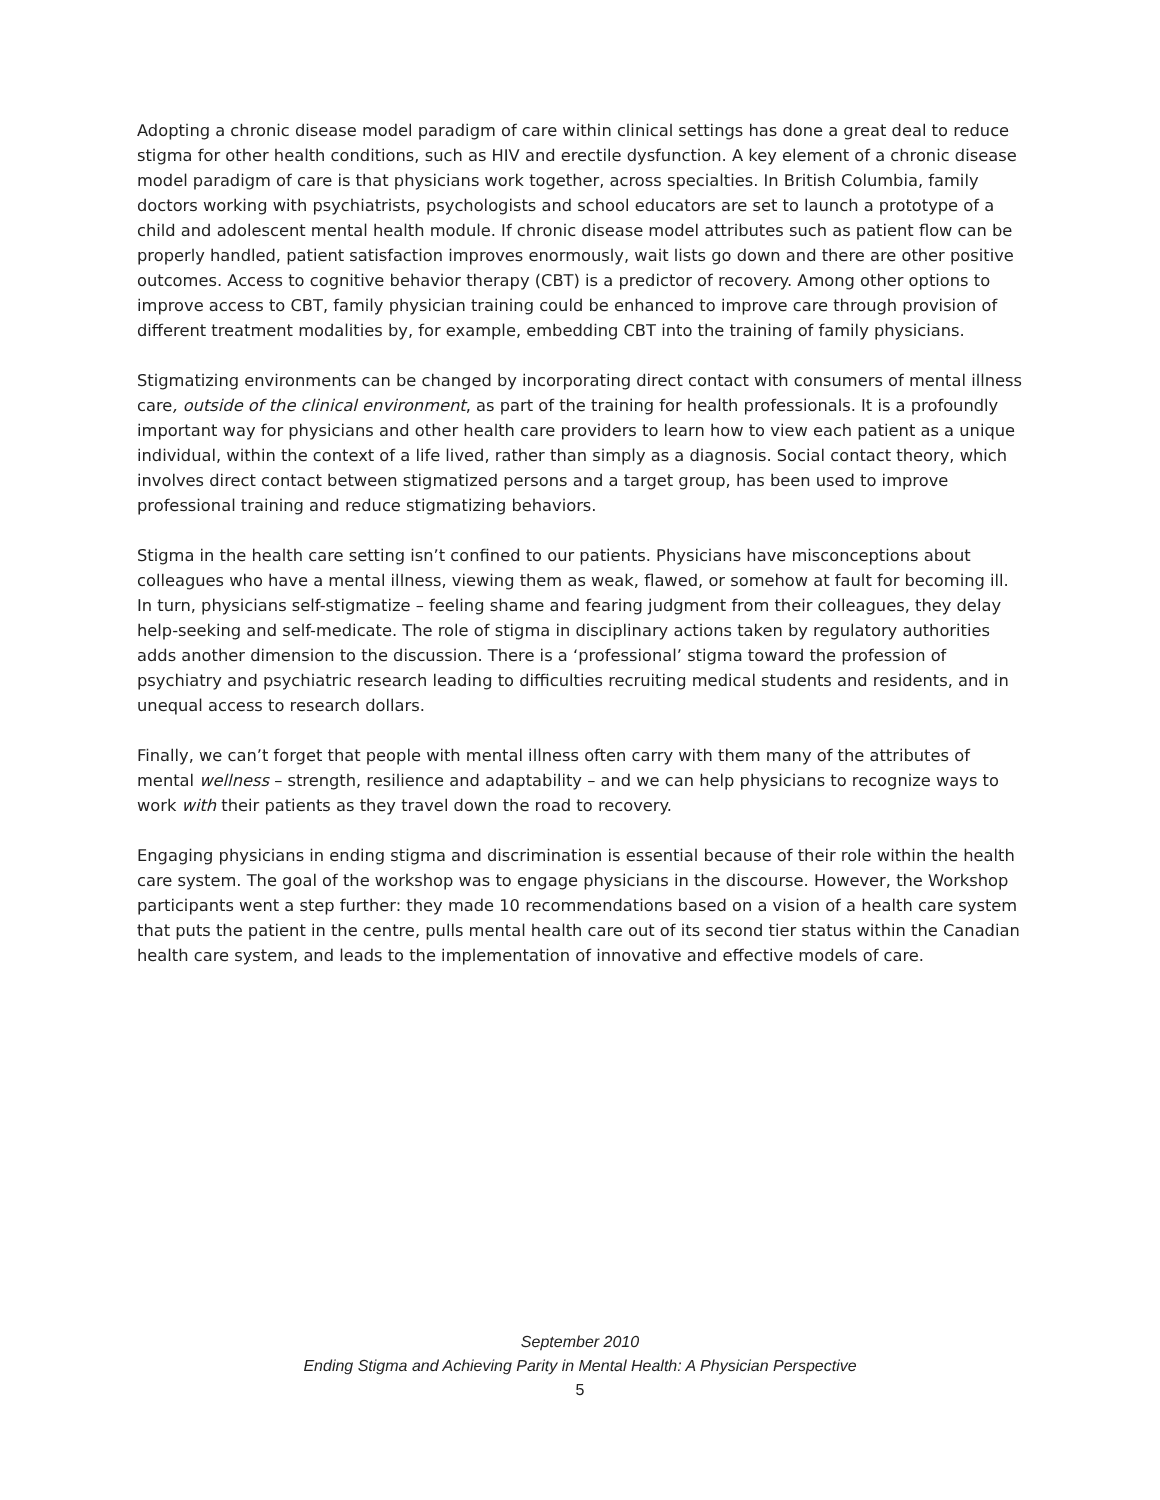Adopting a chronic disease model paradigm of care within clinical settings has done a great deal to reduce stigma for other health conditions, such as HIV and erectile dysfunction. A key element of a chronic disease model paradigm of care is that physicians work together, across specialties. In British Columbia, family doctors working with psychiatrists, psychologists and school educators are set to launch a prototype of a child and adolescent mental health module. If chronic disease model attributes such as patient flow can be properly handled, patient satisfaction improves enormously, wait lists go down and there are other positive outcomes. Access to cognitive behavior therapy (CBT) is a predictor of recovery. Among other options to improve access to CBT, family physician training could be enhanced to improve care through provision of different treatment modalities by, for example, embedding CBT into the training of family physicians.
Stigmatizing environments can be changed by incorporating direct contact with consumers of mental illness care, outside of the clinical environment, as part of the training for health professionals. It is a profoundly important way for physicians and other health care providers to learn how to view each patient as a unique individual, within the context of a life lived, rather than simply as a diagnosis. Social contact theory, which involves direct contact between stigmatized persons and a target group, has been used to improve professional training and reduce stigmatizing behaviors.
Stigma in the health care setting isn’t confined to our patients. Physicians have misconceptions about colleagues who have a mental illness, viewing them as weak, flawed, or somehow at fault for becoming ill. In turn, physicians self-stigmatize – feeling shame and fearing judgment from their colleagues, they delay help-seeking and self-medicate. The role of stigma in disciplinary actions taken by regulatory authorities adds another dimension to the discussion. There is a ‘professional’ stigma toward the profession of psychiatry and psychiatric research leading to difficulties recruiting medical students and residents, and in unequal access to research dollars.
Finally, we can’t forget that people with mental illness often carry with them many of the attributes of mental wellness – strength, resilience and adaptability – and we can help physicians to recognize ways to work with their patients as they travel down the road to recovery.
Engaging physicians in ending stigma and discrimination is essential because of their role within the health care system. The goal of the workshop was to engage physicians in the discourse. However, the Workshop participants went a step further: they made 10 recommendations based on a vision of a health care system that puts the patient in the centre, pulls mental health care out of its second tier status within the Canadian health care system, and leads to the implementation of innovative and effective models of care.
September 2010
Ending Stigma and Achieving Parity in Mental Health: A Physician Perspective
5